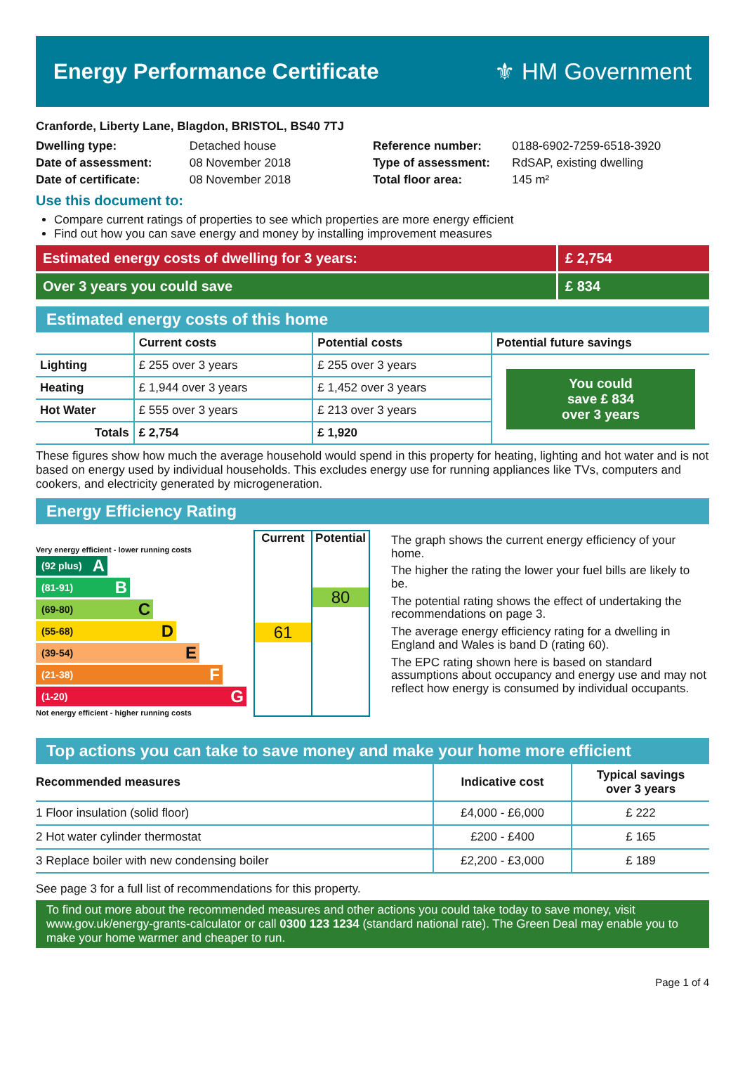Energy Performance Certificate ⚜ HM Government
Cranforde, Liberty Lane, Blagdon, BRISTOL, BS40 7TJ
| Dwelling type: | Detached house |
| Date of assessment: | 08 November 2018 |
| Date of certificate: | 08 November 2018 |
| Reference number: | 0188-6902-7259-6518-3920 |
| Type of assessment: | RdSAP, existing dwelling |
| Total floor area: | 145 m² |
Use this document to:
Compare current ratings of properties to see which properties are more energy efficient
Find out how you can save energy and money by installing improvement measures
Estimated energy costs of dwelling for 3 years:
£ 2,754
Over 3 years you could save £ 834
Estimated energy costs of this home
| | Current costs | Potential costs | Potential future savings |
| --- | --- | --- | --- |
| Lighting | £ 255 over 3 years | £ 255 over 3 years | You could save £ 834 over 3 years |
| Heating | £ 1,944 over 3 years | £ 1,452 over 3 years | |
| Hot Water | £ 555 over 3 years | £ 213 over 3 years | |
| Totals | £ 2,754 | £ 1,920 | |
These figures show how much the average household would spend in this property for heating, lighting and hot water and is not based on energy used by individual households. This excludes energy use for running appliances like TVs, computers and cookers, and electricity generated by microgeneration.
Energy Efficiency Rating
Very energy efficient - lower running costs
(92 plus) A
(81-91) B
(69-80) C
(55-68) D
(39-54) E
(21-38) F
(1-20) G
Not energy efficient - higher running costs
Current
61
Potential
80
The graph shows the current energy efficiency of your home.
The higher the rating the lower your fuel bills are likely to be.
The potential rating shows the effect of undertaking the recommendations on page 3.
The average energy efficiency rating for a dwelling in England and Wales is band D (rating 60).
The EPC rating shown here is based on standard assumptions about occupancy and energy use and may not reflect how energy is consumed by individual occupants.
Top actions you can take to save money and make your home more efficient
| Recommended measures | Indicative cost | Typical savings over 3 years |
| --- | --- | --- |
| 1 Floor insulation (solid floor) | £4,000 - £6,000 | £ 222 |
| 2 Hot water cylinder thermostat | £200 - £400 | £ 165 |
| 3 Replace boiler with new condensing boiler | £2,200 - £3,000 | £ 189 |
See page 3 for a full list of recommendations for this property.
To find out more about the recommended measures and other actions you could take today to save money, visit www.gov.uk/energy-grants-calculator or call 0300 123 1234 (standard national rate). The Green Deal may enable you to make your home warmer and cheaper to run.
Page 1 of 4